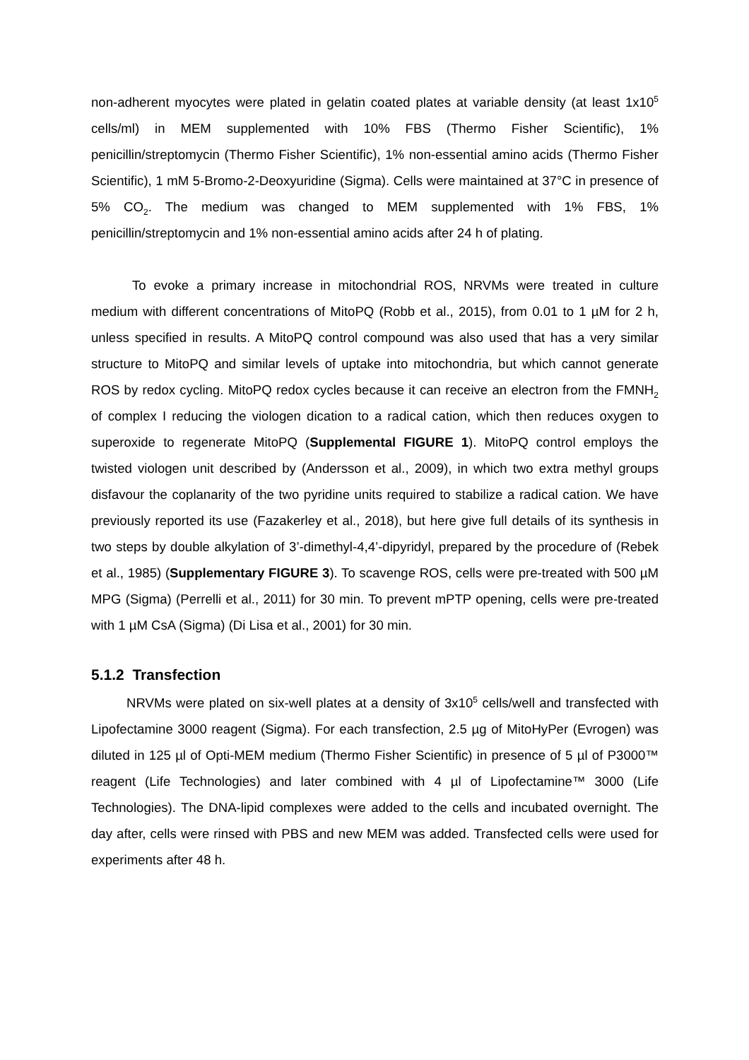non-adherent myocytes were plated in gelatin coated plates at variable density (at least 1x10<sup>5</sup> cells/ml) in MEM supplemented with 10% FBS (Thermo Fisher Scientific), 1% penicillin/streptomycin (Thermo Fisher Scientific), 1% non-essential amino acids (Thermo Fisher Scientific), 1 mM 5-Bromo-2-Deoxyuridine (Sigma). Cells were maintained at 37°C in presence of 5% CO<sub>2</sub>. The medium was changed to MEM supplemented with 1% FBS, 1% penicillin/streptomycin and 1% non-essential amino acids after 24 h of plating.
To evoke a primary increase in mitochondrial ROS, NRVMs were treated in culture medium with different concentrations of MitoPQ (Robb et al., 2015), from 0.01 to 1 µM for 2 h, unless specified in results. A MitoPQ control compound was also used that has a very similar structure to MitoPQ and similar levels of uptake into mitochondria, but which cannot generate ROS by redox cycling. MitoPQ redox cycles because it can receive an electron from the FMNH<sub>2</sub> of complex I reducing the viologen dication to a radical cation, which then reduces oxygen to superoxide to regenerate MitoPQ (Supplemental FIGURE 1). MitoPQ control employs the twisted viologen unit described by (Andersson et al., 2009), in which two extra methyl groups disfavour the coplanarity of the two pyridine units required to stabilize a radical cation. We have previously reported its use (Fazakerley et al., 2018), but here give full details of its synthesis in two steps by double alkylation of 3’-dimethyl-4,4’-dipyridyl, prepared by the procedure of (Rebek et al., 1985) (Supplementary FIGURE 3). To scavenge ROS, cells were pre-treated with 500 µM MPG (Sigma) (Perrelli et al., 2011) for 30 min. To prevent mPTP opening, cells were pre-treated with 1 µM CsA (Sigma) (Di Lisa et al., 2001) for 30 min.
5.1.2 Transfection
NRVMs were plated on six-well plates at a density of 3x10<sup>5</sup> cells/well and transfected with Lipofectamine 3000 reagent (Sigma). For each transfection, 2.5 µg of MitoHyPer (Evrogen) was diluted in 125 µl of Opti-MEM medium (Thermo Fisher Scientific) in presence of 5 µl of P3000™ reagent (Life Technologies) and later combined with 4 µl of Lipofectamine™ 3000 (Life Technologies). The DNA-lipid complexes were added to the cells and incubated overnight. The day after, cells were rinsed with PBS and new MEM was added. Transfected cells were used for experiments after 48 h.